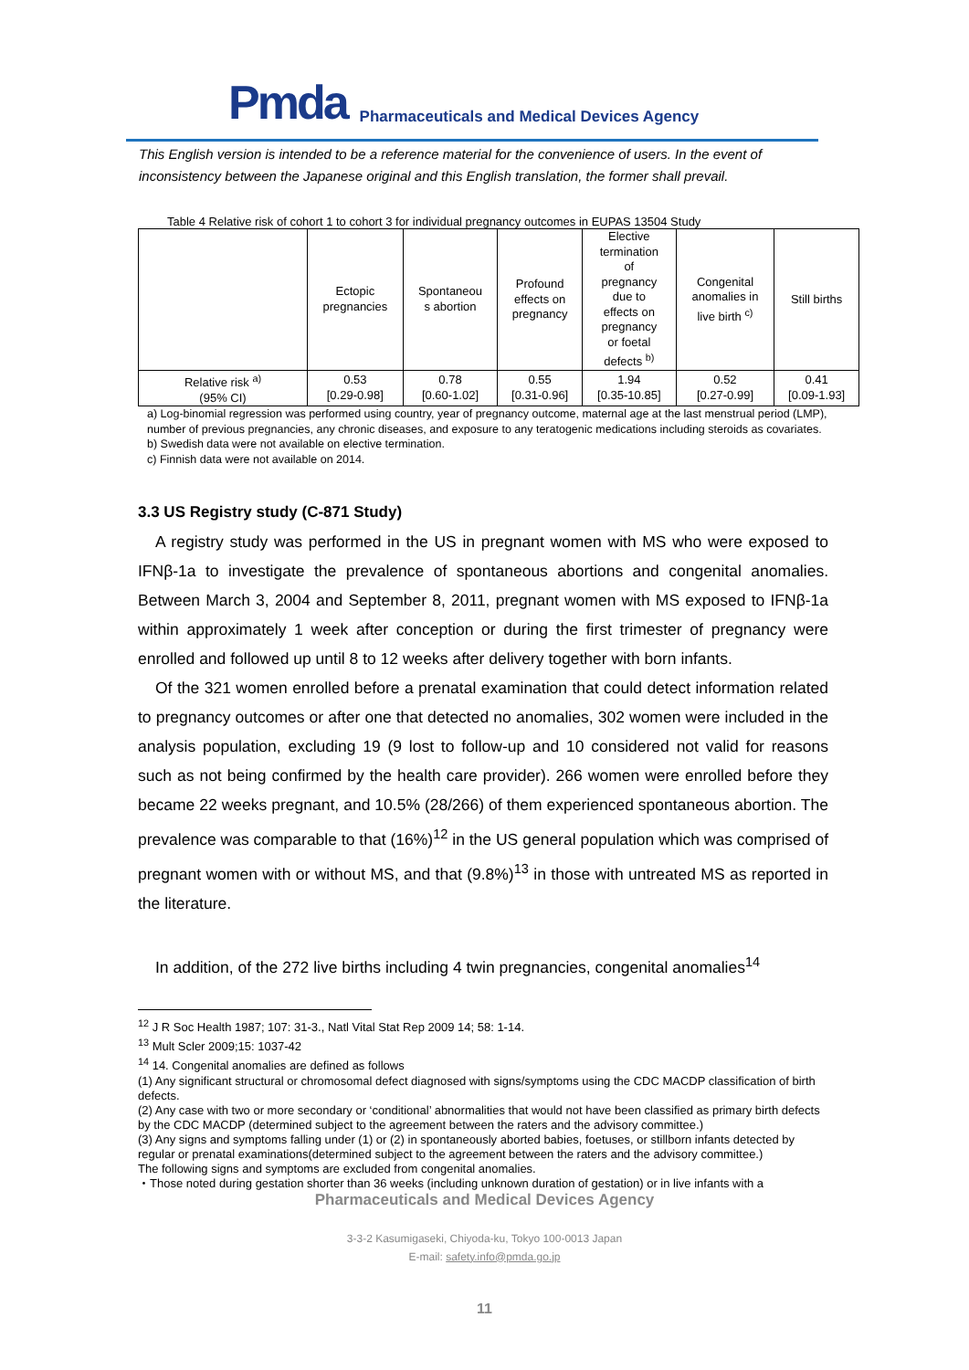Pmda Pharmaceuticals and Medical Devices Agency
This English version is intended to be a reference material for the convenience of users. In the event of inconsistency between the Japanese original and this English translation, the former shall prevail.
Table 4 Relative risk of cohort 1 to cohort 3 for individual pregnancy outcomes in EUPAS 13504 Study
| | Ectopic pregnancies | Spontaneou s abortion | Profound effects on pregnancy | Elective termination of pregnancy due to effects on pregnancy or foetal defects <sup>b)</sup> | Congenital anomalies in live birth <sup>c)</sup> | Still births |
| --- | --- | --- | --- | --- | --- | --- |
| Relative risk <sup>a)</sup> (95% CI) | 0.53 [0.29-0.98] | 0.78 [0.60-1.02] | 0.55 [0.31-0.96] | 1.94 [0.35-10.85] | 0.52 [0.27-0.99] | 0.41 [0.09-1.93] |
a) Log-binomial regression was performed using country, year of pregnancy outcome, maternal age at the last menstrual period (LMP), number of previous pregnancies, any chronic diseases, and exposure to any teratogenic medications including steroids as covariates.
b) Swedish data were not available on elective termination.
c) Finnish data were not available on 2014.
3.3 US Registry study (C-871 Study)
A registry study was performed in the US in pregnant women with MS who were exposed to IFNβ-1a to investigate the prevalence of spontaneous abortions and congenital anomalies. Between March 3, 2004 and September 8, 2011, pregnant women with MS exposed to IFNβ-1a within approximately 1 week after conception or during the first trimester of pregnancy were enrolled and followed up until 8 to 12 weeks after delivery together with born infants.
Of the 321 women enrolled before a prenatal examination that could detect information related to pregnancy outcomes or after one that detected no anomalies, 302 women were included in the analysis population, excluding 19 (9 lost to follow-up and 10 considered not valid for reasons such as not being confirmed by the health care provider). 266 women were enrolled before they became 22 weeks pregnant, and 10.5% (28/266) of them experienced spontaneous abortion. The prevalence was comparable to that (16%)<sup>12</sup> in the US general population which was comprised of pregnant women with or without MS, and that (9.8%)<sup>13</sup> in those with untreated MS as reported in the literature.
In addition, of the 272 live births including 4 twin pregnancies, congenital anomalies<sup>14</sup>
<sup>12</sup> J R Soc Health 1987; 107: 31-3., Natl Vital Stat Rep 2009 14; 58: 1-14.
<sup>13</sup> Mult Scler 2009;15: 1037-42
<sup>14</sup> 14. Congenital anomalies are defined as follows
(1) Any significant structural or chromosomal defect diagnosed with signs/symptoms using the CDC MACDP classification of birth defects.
(2) Any case with two or more secondary or ‘conditional’ abnormalities that would not have been classified as primary birth defects by the CDC MACDP (determined subject to the agreement between the raters and the advisory committee.)
(3) Any signs and symptoms falling under (1) or (2) in spontaneously aborted babies, foetuses, or stillborn infants detected by regular or prenatal examinations(determined subject to the agreement between the raters and the advisory committee.)
The following signs and symptoms are excluded from congenital anomalies.
・Those noted during gestation shorter than 36 weeks (including unknown duration of gestation) or in live infants with a
Pharmaceuticals and Medical Devices Agency
3-3-2 Kasumigaseki, Chiyoda-ku, Tokyo 100-0013 Japan
E-mail: safety.info@pmda.go.jp
11